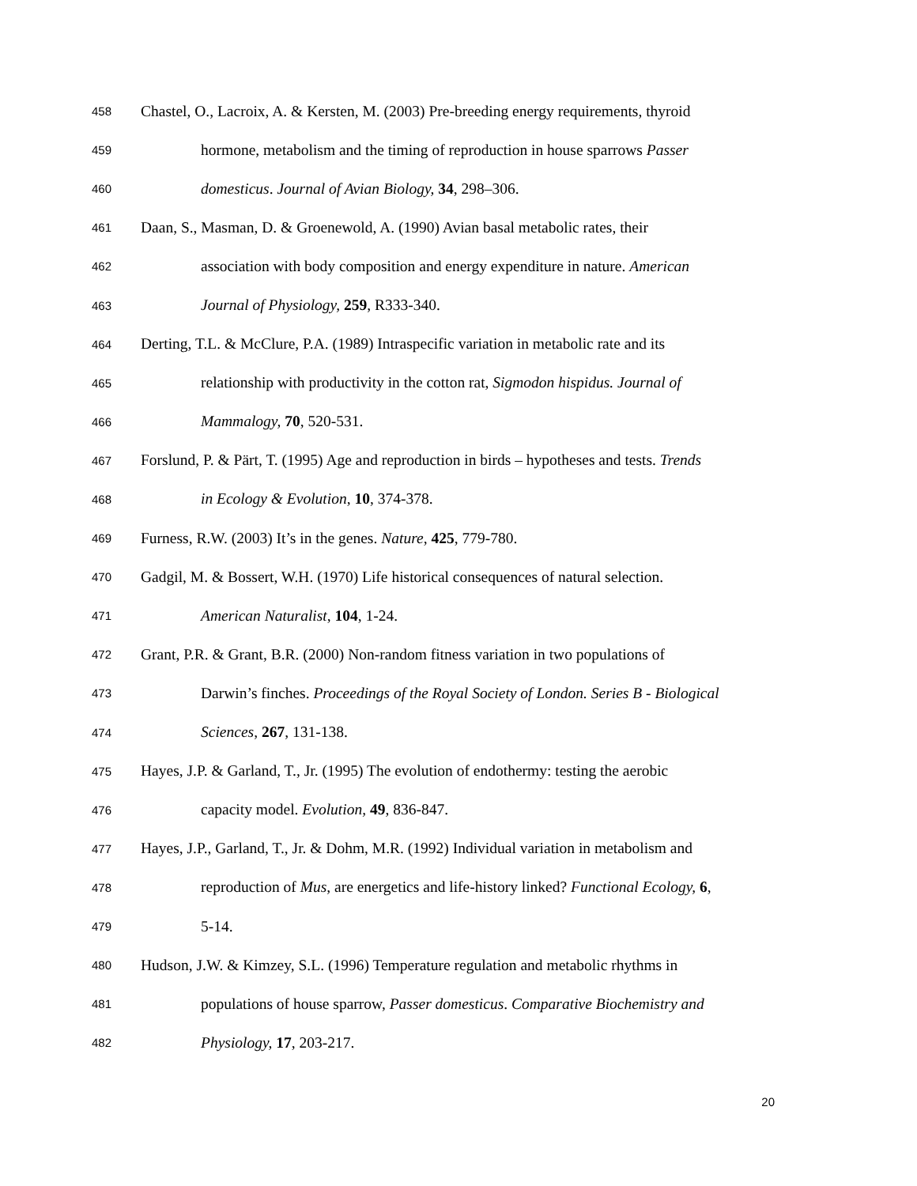458 Chastel, O., Lacroix, A. & Kersten, M. (2003) Pre-breeding energy requirements, thyroid
459 hormone, metabolism and the timing of reproduction in house sparrows Passer
460 domesticus. Journal of Avian Biology, 34, 298–306.
461 Daan, S., Masman, D. & Groenewold, A. (1990) Avian basal metabolic rates, their
462 association with body composition and energy expenditure in nature. American
463 Journal of Physiology, 259, R333-340.
464 Derting, T.L. & McClure, P.A. (1989) Intraspecific variation in metabolic rate and its
465 relationship with productivity in the cotton rat, Sigmodon hispidus. Journal of
466 Mammalogy, 70, 520-531.
467 Forslund, P. & Pärt, T. (1995) Age and reproduction in birds – hypotheses and tests. Trends
468 in Ecology & Evolution, 10, 374-378.
469 Furness, R.W. (2003) It’s in the genes. Nature, 425, 779-780.
470 Gadgil, M. & Bossert, W.H. (1970) Life historical consequences of natural selection.
471 American Naturalist, 104, 1-24.
472 Grant, P.R. & Grant, B.R. (2000) Non-random fitness variation in two populations of
473 Darwin’s finches. Proceedings of the Royal Society of London. Series B - Biological
474 Sciences, 267, 131-138.
475 Hayes, J.P. & Garland, T., Jr. (1995) The evolution of endothermy: testing the aerobic
476 capacity model. Evolution, 49, 836-847.
477 Hayes, J.P., Garland, T., Jr. & Dohm, M.R. (1992) Individual variation in metabolism and
478 reproduction of Mus, are energetics and life-history linked? Functional Ecology, 6,
479 5-14.
480 Hudson, J.W. & Kimzey, S.L. (1996) Temperature regulation and metabolic rhythms in
481 populations of house sparrow, Passer domesticus. Comparative Biochemistry and
482 Physiology, 17, 203-217.
20